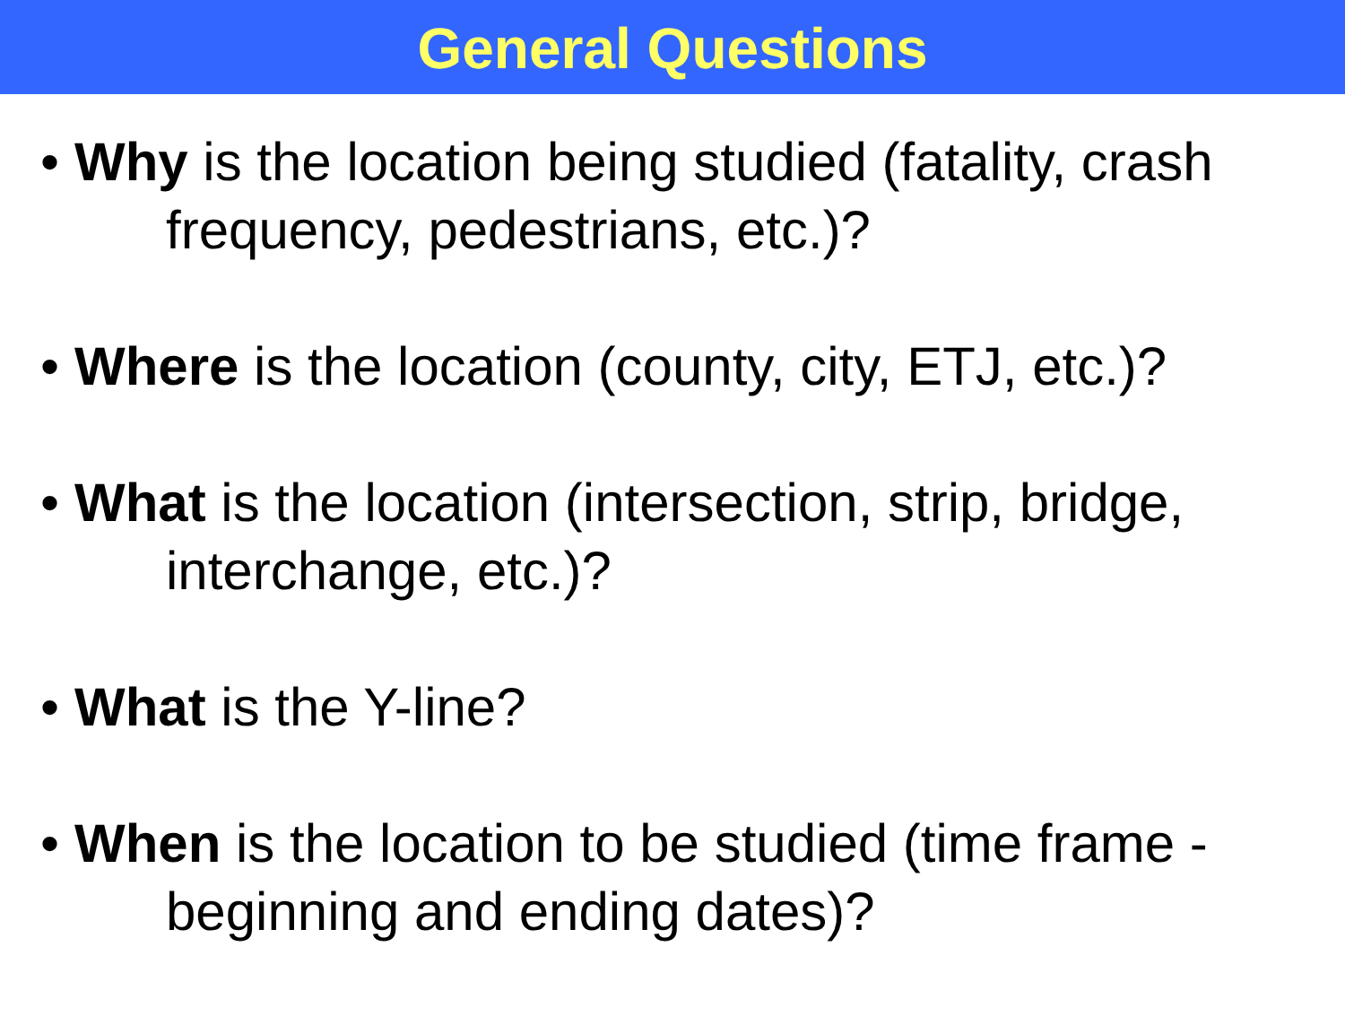General Questions
• Why is the location being studied (fatality, crash frequency, pedestrians, etc.)?
• Where is the location (county, city, ETJ, etc.)?
• What is the location (intersection, strip, bridge, interchange, etc.)?
• What is the Y-line?
• When is the location to be studied (time frame - beginning and ending dates)?